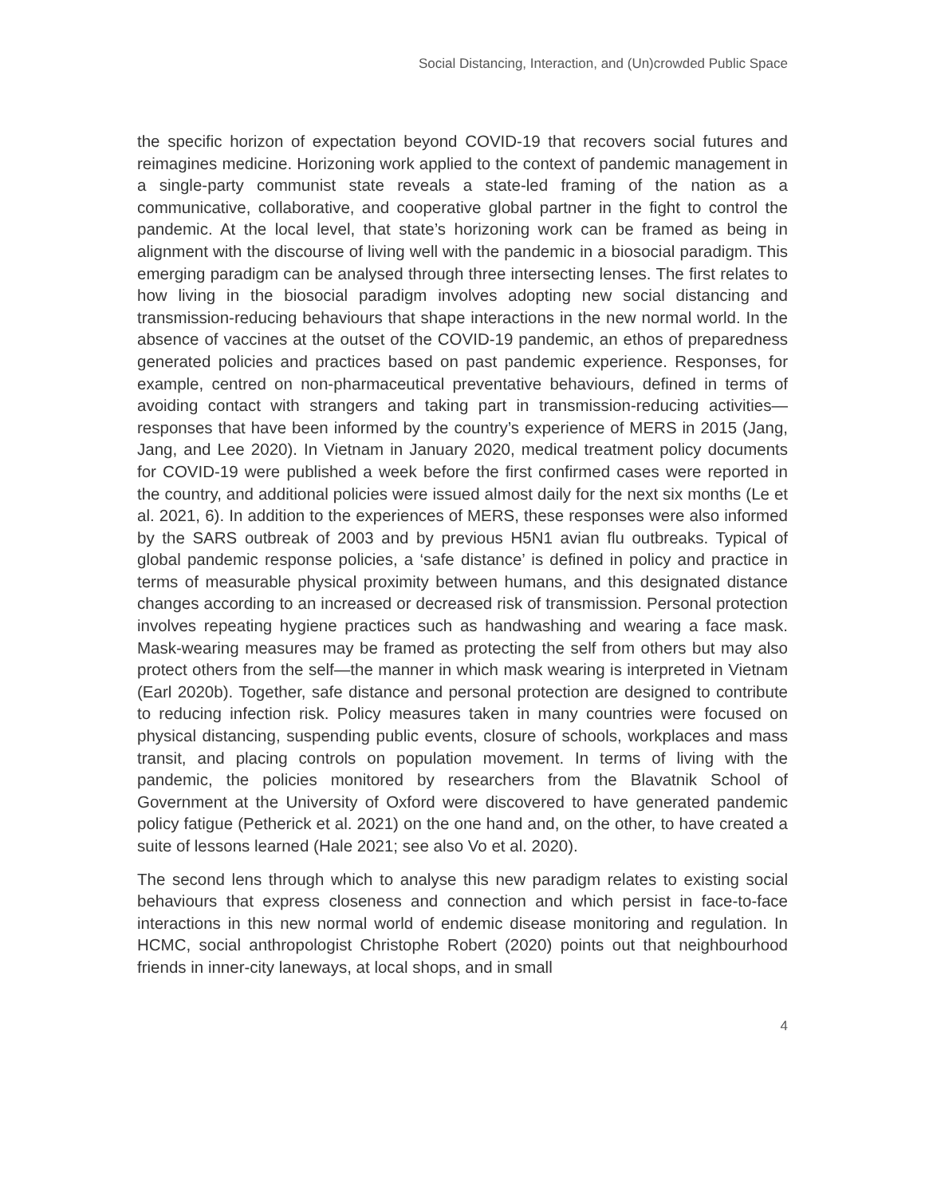Social Distancing, Interaction, and (Un)crowded Public Space
the specific horizon of expectation beyond COVID-19 that recovers social futures and reimagines medicine. Horizoning work applied to the context of pandemic management in a single-party communist state reveals a state-led framing of the nation as a communicative, collaborative, and cooperative global partner in the fight to control the pandemic. At the local level, that state’s horizoning work can be framed as being in alignment with the discourse of living well with the pandemic in a biosocial paradigm. This emerging paradigm can be analysed through three intersecting lenses. The first relates to how living in the biosocial paradigm involves adopting new social distancing and transmission-reducing behaviours that shape interactions in the new normal world. In the absence of vaccines at the outset of the COVID-19 pandemic, an ethos of preparedness generated policies and practices based on past pandemic experience. Responses, for example, centred on non-pharmaceutical preventative behaviours, defined in terms of avoiding contact with strangers and taking part in transmission-reducing activities—responses that have been informed by the country’s experience of MERS in 2015 (Jang, Jang, and Lee 2020). In Vietnam in January 2020, medical treatment policy documents for COVID-19 were published a week before the first confirmed cases were reported in the country, and additional policies were issued almost daily for the next six months (Le et al. 2021, 6). In addition to the experiences of MERS, these responses were also informed by the SARS outbreak of 2003 and by previous H5N1 avian flu outbreaks. Typical of global pandemic response policies, a ‘safe distance’ is defined in policy and practice in terms of measurable physical proximity between humans, and this designated distance changes according to an increased or decreased risk of transmission. Personal protection involves repeating hygiene practices such as handwashing and wearing a face mask. Mask-wearing measures may be framed as protecting the self from others but may also protect others from the self—the manner in which mask wearing is interpreted in Vietnam (Earl 2020b). Together, safe distance and personal protection are designed to contribute to reducing infection risk. Policy measures taken in many countries were focused on physical distancing, suspending public events, closure of schools, workplaces and mass transit, and placing controls on population movement. In terms of living with the pandemic, the policies monitored by researchers from the Blavatnik School of Government at the University of Oxford were discovered to have generated pandemic policy fatigue (Petherick et al. 2021) on the one hand and, on the other, to have created a suite of lessons learned (Hale 2021; see also Vo et al. 2020).
The second lens through which to analyse this new paradigm relates to existing social behaviours that express closeness and connection and which persist in face-to-face interactions in this new normal world of endemic disease monitoring and regulation. In HCMC, social anthropologist Christophe Robert (2020) points out that neighbourhood friends in inner-city laneways, at local shops, and in small
4